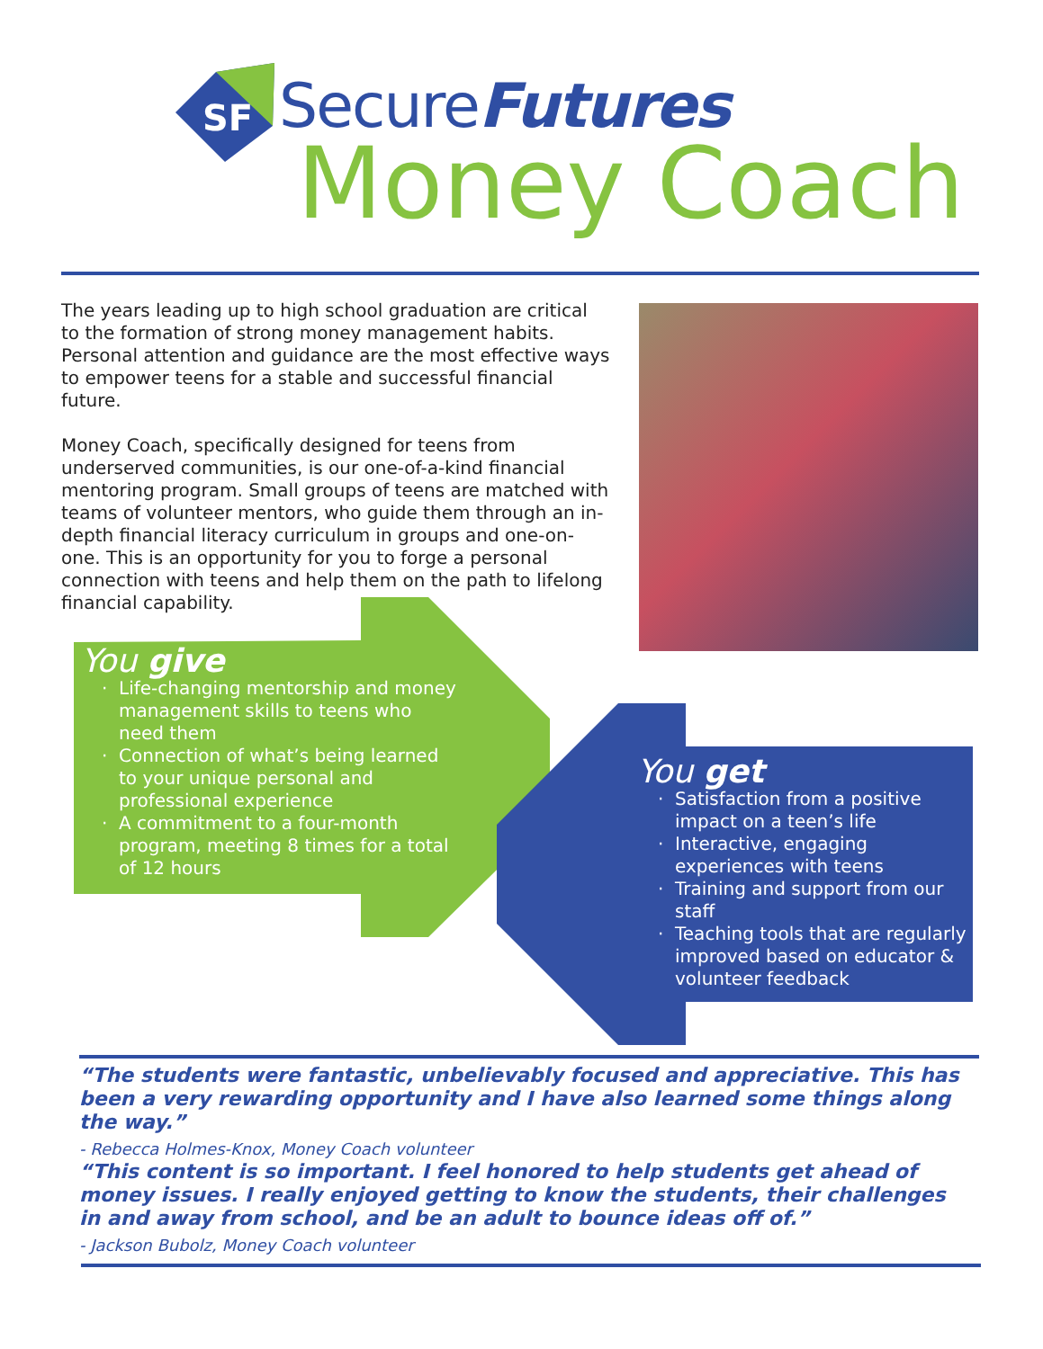SF
SecureFutures
Money Coach
The years leading up to high school graduation are critical to the formation of strong money management habits. Personal attention and guidance are the most effective ways to empower teens for a stable and successful financial future.
Money Coach, specifically designed for teens from underserved communities, is our one-of-a-kind financial mentoring program. Small groups of teens are matched with teams of volunteer mentors, who guide them through an in-depth financial literacy curriculum in groups and one-on-one. This is an opportunity for you to forge a personal connection with teens and help them on the path to lifelong financial capability.
You give
Life-changing mentorship and money management skills to teens who need them
Connection of what’s being learned to your unique personal and professional experience
A commitment to a four-month program, meeting 8 times for a total of 12 hours
You get
Satisfaction from a positive impact on a teen’s life
Interactive, engaging experiences with teens
Training and support from our staff
Teaching tools that are regularly improved based on educator & volunteer feedback
“The students were fantastic, unbelievably focused and appreciative. This has been a very rewarding opportunity and I have also learned some things along the way.”
- Rebecca Holmes-Knox, Money Coach volunteer
“This content is so important. I feel honored to help students get ahead of money issues. I really enjoyed getting to know the students, their challenges in and away from school, and be an adult to bounce ideas off of.”
- Jackson Bubolz, Money Coach volunteer